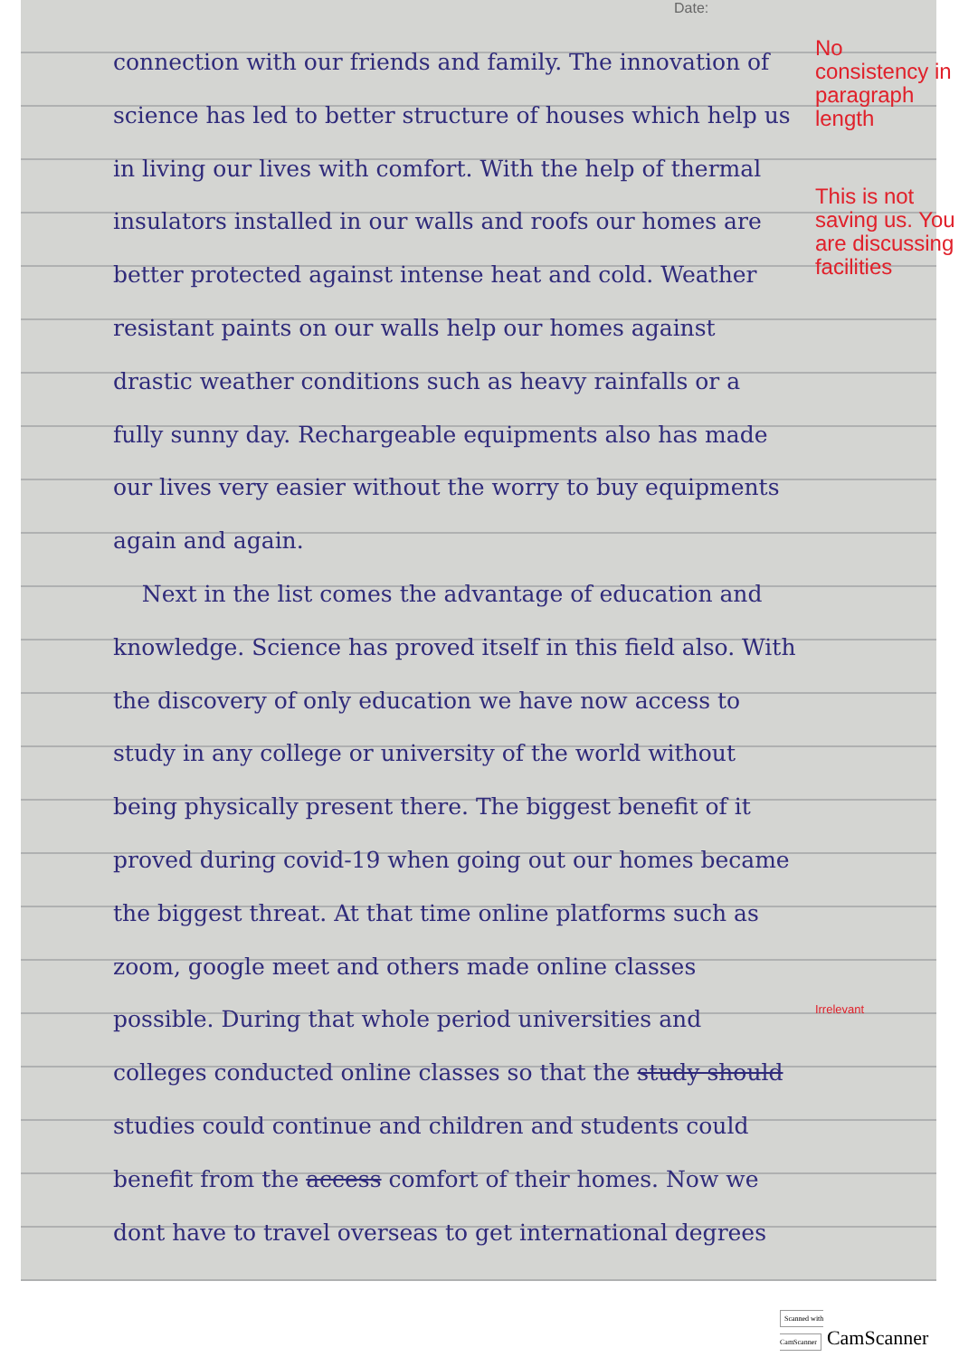Date:
connection with our friends and family. The innovation of science has led to better structure of houses which help us in living our lives with comfort. With the help of thermal insulators installed in our walls and roofs our homes are better protected against intense heat and cold. Weather resistant paints on our walls help our homes against drastic weather conditions such as heavy rainfalls or a fully sunny day. Rechargeable equipments also has made our lives very easier without the worry to buy equipments again and again.
Next in the list comes the advantage of education and knowledge. Science has proved itself in this field also. With the discovery of only education we have now access to study in any college or university of the world without being physically present there. The biggest benefit of it proved during covid-19 when going out our homes became the biggest threat. At that time online platforms such as zoom, google meet and others made online classes possible. During that whole period universities and colleges conducted online classes so that the study should studies could continue and children and students could benefit from the access comfort of their homes. Now we dont have to travel overseas to get international degrees
No consistency in paragraph length
This is not saving us. You are discussing facilities
Irrelevant
Scanned with CamScanner CamScanner